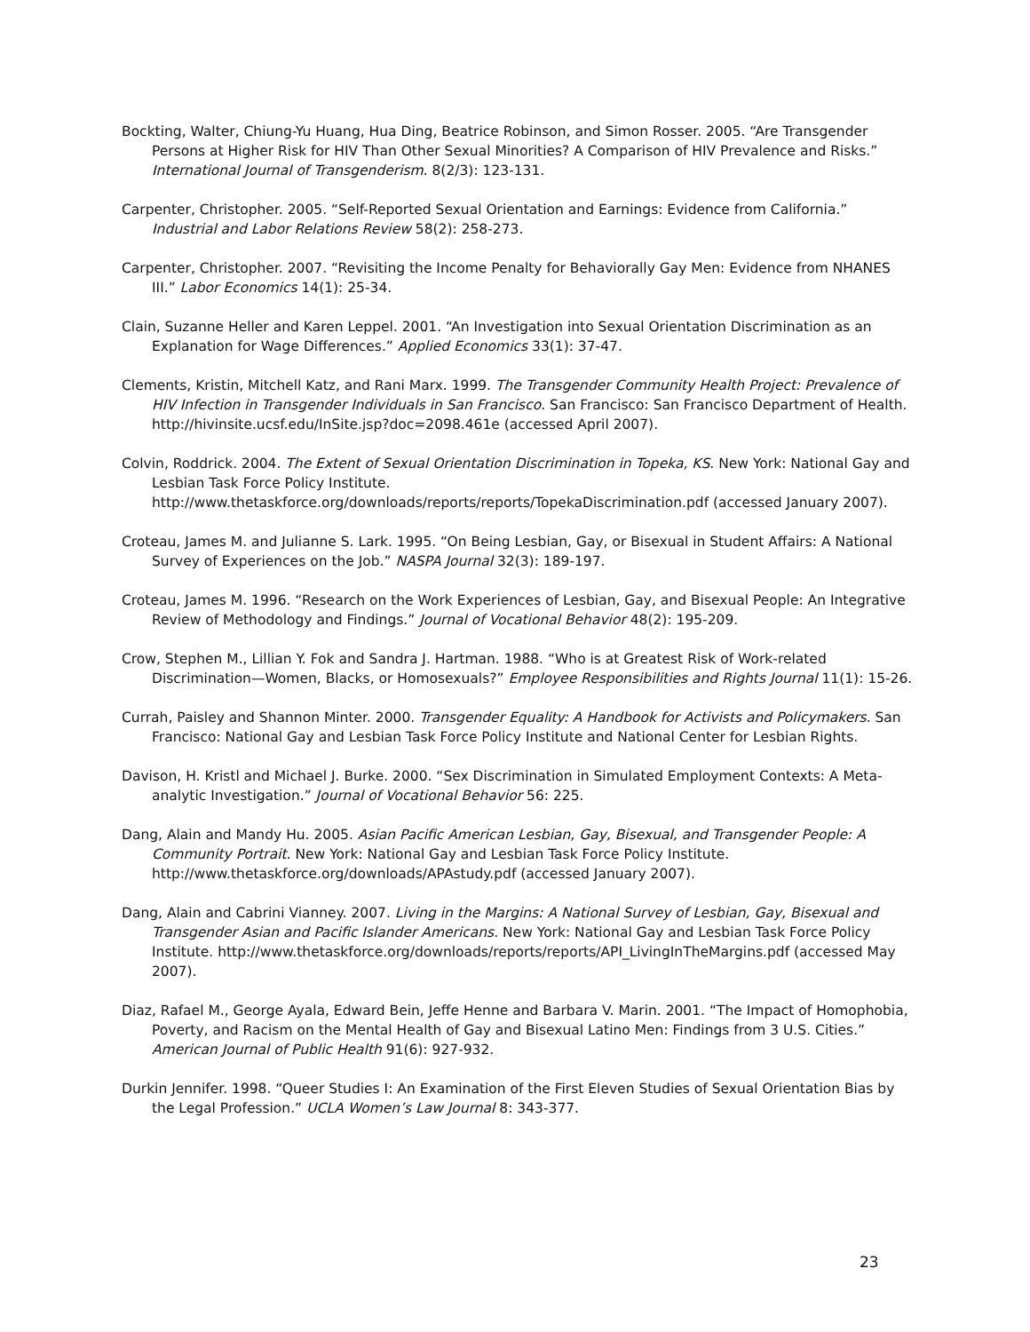Bockting, Walter, Chiung-Yu Huang, Hua Ding, Beatrice Robinson, and Simon Rosser. 2005. “Are Transgender Persons at Higher Risk for HIV Than Other Sexual Minorities? A Comparison of HIV Prevalence and Risks.” International Journal of Transgenderism. 8(2/3): 123-131.
Carpenter, Christopher. 2005. “Self-Reported Sexual Orientation and Earnings: Evidence from California.” Industrial and Labor Relations Review 58(2): 258-273.
Carpenter, Christopher. 2007. “Revisiting the Income Penalty for Behaviorally Gay Men: Evidence from NHANES III.” Labor Economics 14(1): 25-34.
Clain, Suzanne Heller and Karen Leppel. 2001. “An Investigation into Sexual Orientation Discrimination as an Explanation for Wage Differences.” Applied Economics 33(1): 37-47.
Clements, Kristin, Mitchell Katz, and Rani Marx. 1999. The Transgender Community Health Project: Prevalence of HIV Infection in Transgender Individuals in San Francisco. San Francisco: San Francisco Department of Health. http://hivinsite.ucsf.edu/InSite.jsp?doc=2098.461e (accessed April 2007).
Colvin, Roddrick. 2004. The Extent of Sexual Orientation Discrimination in Topeka, KS. New York: National Gay and Lesbian Task Force Policy Institute. http://www.thetaskforce.org/downloads/reports/reports/TopekaDiscrimination.pdf (accessed January 2007).
Croteau, James M. and Julianne S. Lark. 1995. “On Being Lesbian, Gay, or Bisexual in Student Affairs: A National Survey of Experiences on the Job.” NASPA Journal 32(3): 189-197.
Croteau, James M. 1996. “Research on the Work Experiences of Lesbian, Gay, and Bisexual People: An Integrative Review of Methodology and Findings.” Journal of Vocational Behavior 48(2): 195-209.
Crow, Stephen M., Lillian Y. Fok and Sandra J. Hartman. 1988. “Who is at Greatest Risk of Work-related Discrimination—Women, Blacks, or Homosexuals?” Employee Responsibilities and Rights Journal 11(1): 15-26.
Currah, Paisley and Shannon Minter. 2000. Transgender Equality: A Handbook for Activists and Policymakers. San Francisco: National Gay and Lesbian Task Force Policy Institute and National Center for Lesbian Rights.
Davison, H. Kristl and Michael J. Burke. 2000. “Sex Discrimination in Simulated Employment Contexts: A Meta-analytic Investigation.” Journal of Vocational Behavior 56: 225.
Dang, Alain and Mandy Hu. 2005. Asian Pacific American Lesbian, Gay, Bisexual, and Transgender People: A Community Portrait. New York: National Gay and Lesbian Task Force Policy Institute. http://www.thetaskforce.org/downloads/APAstudy.pdf (accessed January 2007).
Dang, Alain and Cabrini Vianney. 2007. Living in the Margins: A National Survey of Lesbian, Gay, Bisexual and Transgender Asian and Pacific Islander Americans. New York: National Gay and Lesbian Task Force Policy Institute. http://www.thetaskforce.org/downloads/reports/reports/API_LivingInTheMargins.pdf (accessed May 2007).
Diaz, Rafael M., George Ayala, Edward Bein, Jeffe Henne and Barbara V. Marin. 2001. “The Impact of Homophobia, Poverty, and Racism on the Mental Health of Gay and Bisexual Latino Men: Findings from 3 U.S. Cities.” American Journal of Public Health 91(6): 927-932.
Durkin Jennifer. 1998. “Queer Studies I: An Examination of the First Eleven Studies of Sexual Orientation Bias by the Legal Profession.” UCLA Women’s Law Journal 8: 343-377.
23